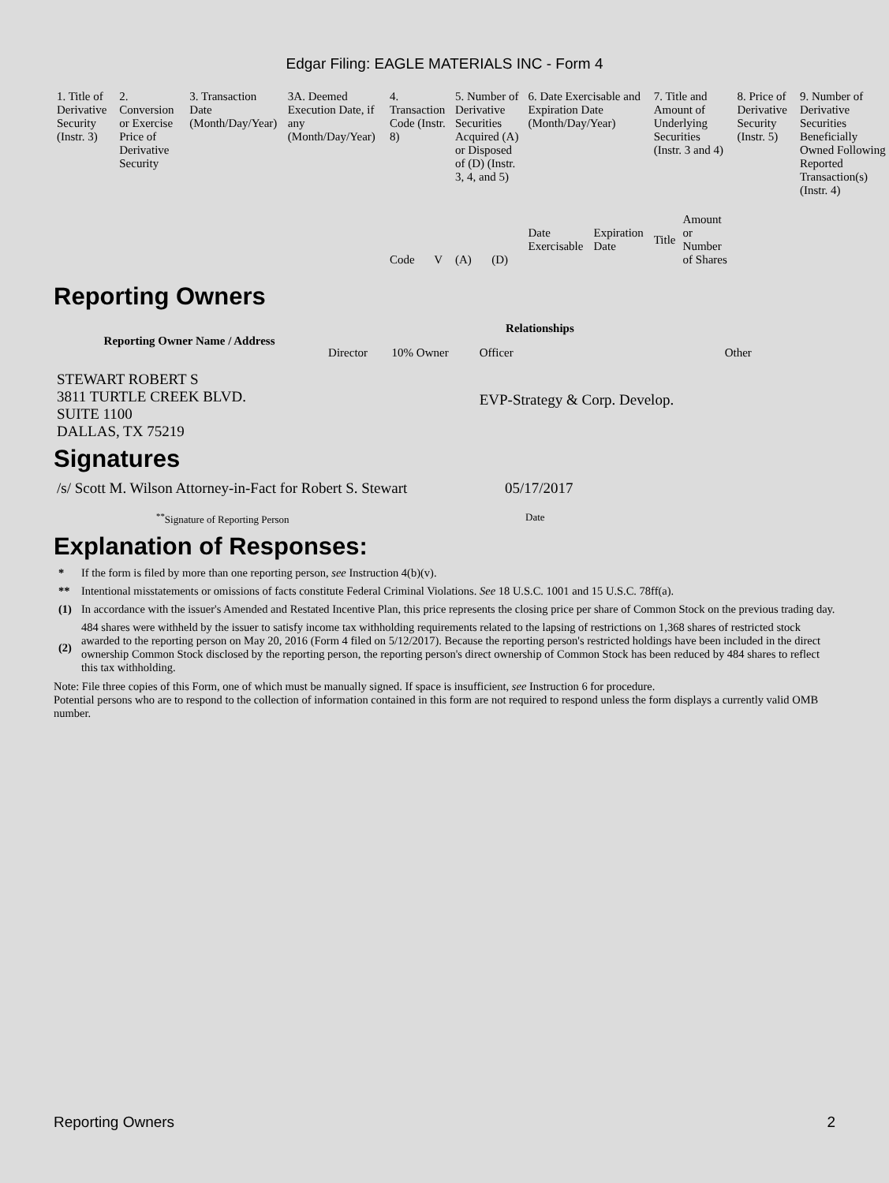Edgar Filing: EAGLE MATERIALS INC - Form 4
| 1. Title of Derivative Security (Instr. 3) | 2. Conversion or Exercise Price of Derivative Security | 3. Transaction Date (Month/Day/Year) | 3A. Deemed Execution Date, if any (Month/Day/Year) | 4. Transaction Code (Instr. 8) | | 5. Number of Derivative Securities Acquired (A) or Disposed of (D) (Instr. 3, 4, and 5) | | 6. Date Exercisable and Expiration Date (Month/Day/Year) | | 7. Title and Amount of Underlying Securities (Instr. 3 and 4) | | 8. Price of Derivative Security (Instr. 5) | 9. Number of Derivative Securities Beneficially Owned Following Reported Transaction(s) (Instr. 4) |
| | | | | Code | V | (A) | (D) | Date Exercisable | Expiration Date | Title | Amount or Number of Shares | | |
Reporting Owners
| Reporting Owner Name / Address | Relationships | | | | |
| --- | --- | --- | --- | --- | --- |
| | Director | 10% Owner | Officer | Other | |
| STEWART ROBERT S 3811 TURTLE CREEK BLVD. SUITE 1100 DALLAS, TX 75219 | | | EVP-Strategy & Corp. Develop. | | |
Signatures
| /s/ Scott M. Wilson Attorney-in-Fact for Robert S. Stewart | 05/17/2017 |
| <sup>**</sup> Signature of Reporting Person | Date |
Explanation of Responses:
| * | If the form is filed by more than one reporting person, see Instruction 4(b)(v). |
| ** | Intentional misstatements or omissions of facts constitute Federal Criminal Violations. See 18 U.S.C. 1001 and 15 U.S.C. 78ff(a). |
| (1) | In accordance with the issuer's Amended and Restated Incentive Plan, this price represents the closing price per share of Common Stock on the previous trading day. |
| (2) | 484 shares were withheld by the issuer to satisfy income tax withholding requirements related to the lapsing of restrictions on 1,368 shares of restricted stock awarded to the reporting person on May 20, 2016 (Form 4 filed on 5/12/2017). Because the reporting person's restricted holdings have been included in the direct ownership Common Stock disclosed by the reporting person, the reporting person's direct ownership of Common Stock has been reduced by 484 shares to reflect this tax withholding. |
Note: File three copies of this Form, one of which must be manually signed. If space is insufficient, see Instruction 6 for procedure.
Potential persons who are to respond to the collection of information contained in this form are not required to respond unless the form displays a currently valid OMB number.
Reporting Owners 2